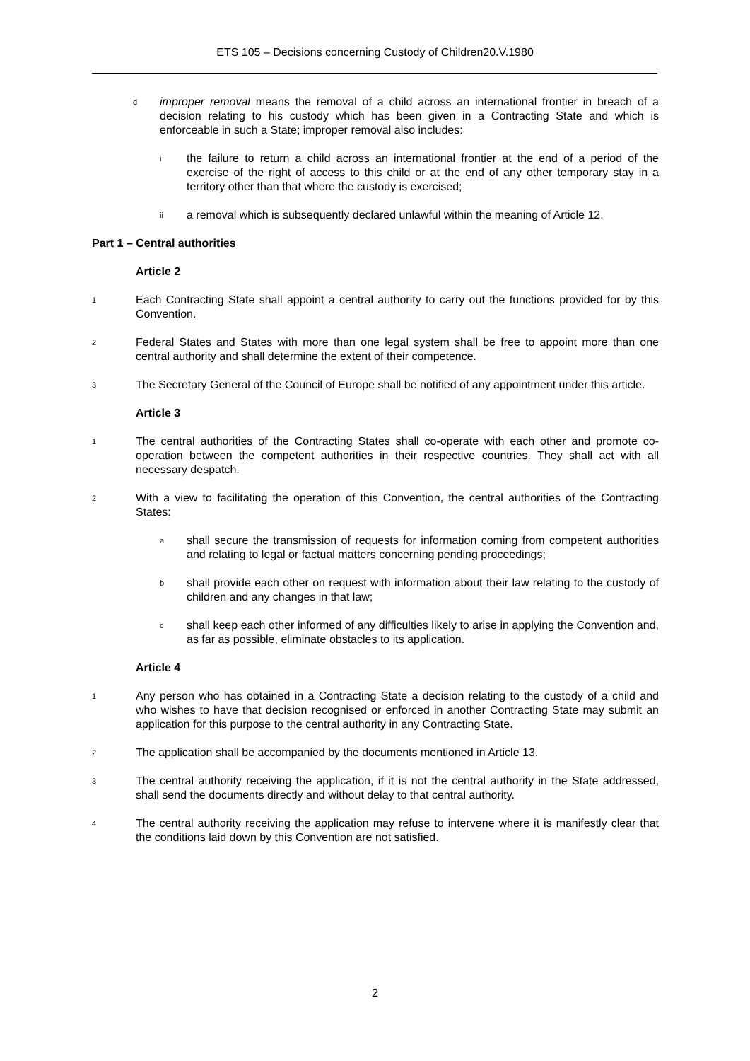ETS 105 – Decisions concerning Custody of Children20.V.1980
dimproper removal means the removal of a child across an international frontier in breach of a decision relating to his custody which has been given in a Contracting State and which is enforceable in such a State; improper removal also includes:
ithe failure to return a child across an international frontier at the end of a period of the exercise of the right of access to this child or at the end of any other temporary stay in a territory other than that where the custody is exercised;
ii a removal which is subsequently declared unlawful within the meaning of Article 12.
Part 1 – Central authorities
Article 2
1 Each Contracting State shall appoint a central authority to carry out the functions provided for by this Convention.
2 Federal States and States with more than one legal system shall be free to appoint more than one central authority and shall determine the extent of their competence.
3 The Secretary General of the Council of Europe shall be notified of any appointment under this article.
Article 3
1 The central authorities of the Contracting States shall co-operate with each other and promote co-operation between the competent authorities in their respective countries. They shall act with all necessary despatch.
2 With a view to facilitating the operation of this Convention, the central authorities of the Contracting States:
ashall secure the transmission of requests for information coming from competent authorities and relating to legal or factual matters concerning pending proceedings;
bshall provide each other on request with information about their law relating to the custody of children and any changes in that law;
cshall keep each other informed of any difficulties likely to arise in applying the Convention and, as far as possible, eliminate obstacles to its application.
Article 4
1 Any person who has obtained in a Contracting State a decision relating to the custody of a child and who wishes to have that decision recognised or enforced in another Contracting State may submit an application for this purpose to the central authority in any Contracting State.
2 The application shall be accompanied by the documents mentioned in Article 13.
3 The central authority receiving the application, if it is not the central authority in the State addressed, shall send the documents directly and without delay to that central authority.
4 The central authority receiving the application may refuse to intervene where it is manifestly clear that the conditions laid down by this Convention are not satisfied.
2